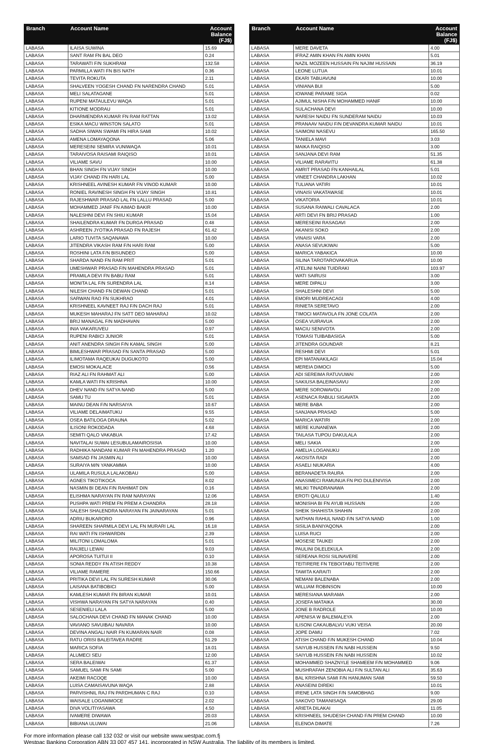| Branch | Account Name | Account Balance (FJ$) |
| --- | --- | --- |
| LABASA | ILAISA SUWINA | 15.69 |
| LABASA | SANT RAM FN BAL DEO | 0.24 |
| LABASA | TARAWATI F/N SUKHRAM | 132.58 |
| LABASA | PARMILLA WATI FN BIS NATH | 0.36 |
| LABASA | TEVITA ROKUTA | 2.11 |
| LABASA | SHALVEEN YOGESH CHAND FN NARENDRA CHAND | 5.01 |
| LABASA | MELI SALATAGANE | 5.01 |
| LABASA | RUPENI MATAULEVU WAQA | 5.01 |
| LABASA | KITIONE MODRAU | 5.01 |
| LABASA | DHARMENDRA KUMAR FN RAM RATTAN | 13.02 |
| LABASA | ESIKA MACU WINSTON SALATO | 5.01 |
| LABASA | SADHA SIWAN SWAMI FN HIRA SAMI | 10.02 |
| LABASA | AMENA LOMAYAQONA | 5.06 |
| LABASA | MERESEINI SEMIRA VUNIWAQA | 10.01 |
| LABASA | TARAIVOSA RAISAMI RAIQISO | 10.01 |
| LABASA | VILIAME SAVU | 10.00 |
| LABASA | BHAN SINGH FN VIJAY SINGH | 10.00 |
| LABASA | VIJAY CHAND FN HARI LAL | 5.00 |
| LABASA | KRISHNEEL AVINESH KUMAR FN VINOD KUMAR | 10.00 |
| LABASA | RONIEL RAVINESH SINGH FN VIJAY SINGH | 10.81 |
| LABASA | RAJESHWAR PRASAD LAL FN LALLU PRASAD | 5.00 |
| LABASA | MOHAMMED JANIF FN AIMAD BAKIR | 10.00 |
| LABASA | NALESHNI DEVI FN SHIU KUMAR | 15.04 |
| LABASA | SHAILENDRA KUMAR FN DURGA PRASAD | 0.48 |
| LABASA | ASHREEN JYOTIKA PRASAD FN RAJESH | 61.42 |
| LABASA | LARIO TUVITA SAQANAWA | 10.00 |
| LABASA | JITENDRA VIKASH RAM F/N HARI RAM | 5.00 |
| LABASA | ROSHINI LATA F/N BISUNDEO | 5.00 |
| LABASA | SHARDA NAND FN RAM PRIT | 5.01 |
| LABASA | UMESHWAR PRASAD F/N MAHENDRA PRASAD | 5.01 |
| LABASA | PRAMILA DEVI FN BABU RAM | 5.01 |
| LABASA | MONITA LAL F/N SURENDRA LAL | 8.14 |
| LABASA | NILESH CHAND FN DEWAN CHAND | 5.01 |
| LABASA | SARWAN RAO FN SUKHRAO | 4.01 |
| LABASA | KRISHNEEL KAVNEET RAJ F/N DACH RAJ | 5.01 |
| LABASA | MUKESH MAHARAJ FN SATT DEO MAHARAJ | 10.02 |
| LABASA | BRIJ MANAGAL F/N MADHAVAN | 5.00 |
| LABASA | INIA VAKARUVEU | 0.97 |
| LABASA | RUPENI RABICI JUNIOR | 5.01 |
| LABASA | ANIT ANENDRA SINGH F/N KAMAL SINGH | 5.00 |
| LABASA | BIMLESHWAR PRASAD FN SANTA PRASAD | 5.00 |
| LABASA | ILIMOTAMA RAQEUKAI DUGUKOTO | 5.00 |
| LABASA | EMOSI MOKALACE | 0.56 |
| LABASA | RIAZ ALI FN RAHMAT ALI | 5.00 |
| LABASA | KAMLA WATI FN KRISHNA | 10.00 |
| LABASA | DHEV NAND FN SATYA NAND | 5.00 |
| LABASA | SAMU TU | 5.01 |
| LABASA | MAINU DEAN F/N NARSAIYA | 10.67 |
| LABASA | VILIAME DELAIMATUKU | 9.55 |
| LABASA | OSEA BATILOGA DRAUNA | 5.02 |
| LABASA | ILISONI ROKODADA | 4.68 |
| LABASA | SEMITI QALO VAKABUA | 17.42 |
| LABASA | NAVITALAI SUWAI LESUBULAMAIROSISIA | 10.00 |
| LABASA | RADHIKA NANDANI KUMAR FN MAHENDRA PRASAD | 1.20 |
| LABASA | SAMSAD FN JASMIN ALI | 10.00 |
| LABASA | SURAIYA M/N YANKAMMA | 10.00 |
| LABASA | ULAMILA RUSULA LALAKOBAU | 5.00 |
| LABASA | AGNES TIKOTIKOCA | 8.02 |
| LABASA | NASMIN BI DEAN F/N RAHIMAT DIN | 0.16 |
| LABASA | ELISHMA NARAYAN FN RAM NARAYAN | 12.06 |
| LABASA | PUSHPA WATI PREM FN PREM A CHANDRA | 28.18 |
| LABASA | SALESH SHALENDRA NARAYAN FN JAINARAYAN | 5.01 |
| LABASA | ADRIU BUKARORO | 0.96 |
| LABASA | SHAREEN SHARMILA DEVI LAL FN MURARI LAL | 16.18 |
| LABASA | RAI WATI FN ISHWARDIN | 2.39 |
| LABASA | MILITONI LOMALOMA | 5.01 |
| LABASA | RAIJIELI LEWAI | 9.03 |
| LABASA | APOROSA TUITUI II | 0.10 |
| LABASA | SONIA REDDY FN ATISH REDDY | 10.38 |
| LABASA | VILIAME RAMERE | 150.66 |
| LABASA | PRITIKA DEVI LAL FN SURESH KUMAR | 30.06 |
| LABASA | LAISANA BATIBOBICI | 5.00 |
| LABASA | KAMLESH KUMAR FN BIRAN KUMAR | 10.01 |
| LABASA | VISHWA NARAYAN FN SATYA NARAYAN | 0.40 |
| LABASA | SESENIELI LALA | 5.00 |
| LABASA | SALOCHANA DEVI CHAND FN MANAK CHAND | 10.00 |
| LABASA | VAVIANO SAVUIBAU NAVARA | 10.00 |
| LABASA | DEVINA ANGALI NAIR FN KUMARAN NAIR | 0.08 |
| LABASA | RATU ORISI BALEITAVEA RADRE | 51.29 |
| LABASA | MARICA SOFIA | 18.01 |
| LABASA | ALUMECI SEU | 12.00 |
| LABASA | SERA BALEIWAI | 61.37 |
| LABASA | SAMUEL SAMI FN SAMI | 5.00 |
| LABASA | AKEIMI RACOQE | 10.00 |
| LABASA | LUISA CAMAISAVUNA WAQA | 2.88 |
| LABASA | PARVISHNIL RAJ FN PARDHUMAN C RAJ | 0.10 |
| LABASA | WAISALE LOGANIMOCE | 2.02 |
| LABASA | DIVA VOLITIYASAWA | 4.50 |
| LABASA | IVAMERE DIWAWA | 20.03 |
| LABASA | BIBIANA ULUWAI | 21.06 |
| Branch | Account Name | Account Balance (FJ$) |
| --- | --- | --- |
| LABASA | MERE DAVETA | 4.00 |
| LABASA | IFRAZ AMIN KHAN FN AMIN KHAN | 5.01 |
| LABASA | NAZIL MOZEEN HUSSAIN FN NAJIM HUSSAIN | 36.19 |
| LABASA | LEONE LUTUA | 10.01 |
| LABASA | EKARI TABUAVUNI | 10.00 |
| LABASA | VINIANA BUI | 5.00 |
| LABASA | IOWANE PARAME SIGA | 0.02 |
| LABASA | AJIMUL NISHA F/N MOHAMMED HANIF | 10.00 |
| LABASA | SULACHANA DEVI | 10.00 |
| LABASA | NARESH NAIDU FN SUNDERAM NAIDU | 10.03 |
| LABASA | PRANAAV NAIDU F/N DEVANDRA KUMAR NAIDU | 10.01 |
| LABASA | SAIMONI NASEVU | 165.50 |
| LABASA | TANIELA MAVI | 3.03 |
| LABASA | MAIKA RAIQISO | 3.00 |
| LABASA | SANJANA DEVI RAM | 51.35 |
| LABASA | VILIAME RARAVITU | 61.38 |
| LABASA | AMRIT PRASAD FN KANHAILAL | 5.01 |
| LABASA | VINEET CHANDRA LAKHAN | 10.02 |
| LABASA | TULIANA VATIRI | 10.01 |
| LABASA | VINAISI VAKATAWASE | 10.01 |
| LABASA | VIKATORIA | 10.01 |
| LABASA | SUSANA RAIWALI CAVALACA | 2.00 |
| LABASA | ARTI DEVI FN BRIJ PRASAD | 1.00 |
| LABASA | MERESEINI RASAGAVI | 2.00 |
| LABASA | AKANISI SOKO | 2.00 |
| LABASA | VINAISI VARA | 2.00 |
| LABASA | ANASA SEVUKIWAI | 5.00 |
| LABASA | MARICA YABAKICA | 10.00 |
| LABASA | SILINA TAROTAROVAKARUA | 10.00 |
| LABASA | ATELINI NAINI TUIDRAKI | 103.97 |
| LABASA | WATI SAIRUSI | 3.00 |
| LABASA | MERE DIPALU | 3.00 |
| LABASA | SHALESHNI DEVI | 5.00 |
| LABASA | EMORI MUDREACAGI | 4.00 |
| LABASA | RINIETA SERETAVO | 2.00 |
| LABASA | TIMOCI MATAVOLA FN JONE COLATA | 2.00 |
| LABASA | OSEA VUIRAVUA | 2.00 |
| LABASA | MACIU SENIVOTA | 2.00 |
| LABASA | TOMASI TUIBABASIGA | 5.00 |
| LABASA | JITENDRA GOUNDAR | 8.21 |
| LABASA | RESHMI DEVI | 5.01 |
| LABASA | EPI MATANAKILAGI | 15.04 |
| LABASA | MEREIA DIMOCI | 5.00 |
| LABASA | ADI SEREIMA RATUVUWAI | 2.00 |
| LABASA | SAKIUSA BALEINASAVU | 2.00 |
| LABASA | MERE SOROWAVOLI | 2.00 |
| LABASA | ASENACA RABULI SIGAVATA | 2.00 |
| LABASA | MERE BABA | 2.00 |
| LABASA | SANJANA PRASAD | 5.00 |
| LABASA | MARICA WATIRI | 2.00 |
| LABASA | MERE KUNANEWA | 2.00 |
| LABASA | TAILASA TUPOU DAKULALA | 2.00 |
| LABASA | MELI SAKIA | 2.00 |
| LABASA | AMELIA LOGANUKU | 2.00 |
| LABASA | AKOSITA RADI | 2.00 |
| LABASA | ASAELI NIUKARIA | 4.00 |
| LABASA | BERANADETA RAURA | 2.00 |
| LABASA | ANASIMECI RAMUNUA FN PIO DULENIVISA | 2.00 |
| LABASA | MILIKI TINADRANAWA | 2.00 |
| LABASA | EROTI QALULU | 1.40 |
| LABASA | MONISHA BI FN AYUB HUSSAIN | 2.00 |
| LABASA | SHEIK SHAHISTA SHAHIN | 2.00 |
| LABASA | NATHAN RAHUL NAND F/N SATYA NAND | 1.00 |
| LABASA | SISILIA BANIYAQONA | 2.00 |
| LABASA | LUISA RUCI | 2.00 |
| LABASA | MOSESE TAUKEI | 2.00 |
| LABASA | PAULINI DILELEKULA | 2.00 |
| LABASA | SEREANA ROSI SILINAVERE | 2.00 |
| LABASA | TEITIRERE FN TEBOITABU TEITIVERE | 2.00 |
| LABASA | TAWITA KARAITI | 2.00 |
| LABASA | NEMANI BALENABA | 2.00 |
| LABASA | WILLIAM ROBINSON | 10.00 |
| LABASA | MERESIANA MARAMA | 2.00 |
| LABASA | JOSEFA MATAIKA | 30.00 |
| LABASA | JONE B RADROLE | 10.00 |
| LABASA | APENISA W BALEMALEYA | 2.00 |
| LABASA | ILISONI CAKAUBALVU VUKI VEISA | 20.00 |
| LABASA | JOPE DAMU | 7.02 |
| LABASA | ATISH CHAND F/N MUKESH CHAND | 10.04 |
| LABASA | SAIYUB HUSSEIN F/N NABI HUSSEIN | 9.50 |
| LABASA | SAIYUB HUSSEIN F/N NABI HUSSEIN | 10.02 |
| LABASA | MOHAMMED SHAZNYLE SHAMEEM F/N MOHAMMED | 9.06 |
| LABASA | MUSHRAFAH ZENOBIA ALI F/N SULTAN ALI | 35.63 |
| LABASA | BAL KRISHNA SAMI F/N HANUMAN SAMI | 59.50 |
| LABASA | ANASEINI DIREKI | 10.01 |
| LABASA | IRENE LATA SINGH F/N SAMOBHAG | 9.00 |
| LABASA | SAKOVO TAMANISAQA | 29.00 |
| LABASA | ARIETA DILAKAI | 11.05 |
| LABASA | KRISHNEEL SHUDESH CHAND F/N PREM CHAND | 10.00 |
| LABASA | ELENOA DIMATE | 7.26 |
For more information please call 132 032 or visit our website www.westpac.com.fj
Westpac Banking Corporation ABN 33 007 457 141, incorporated in NSW Australia. The liability of its members is limited.